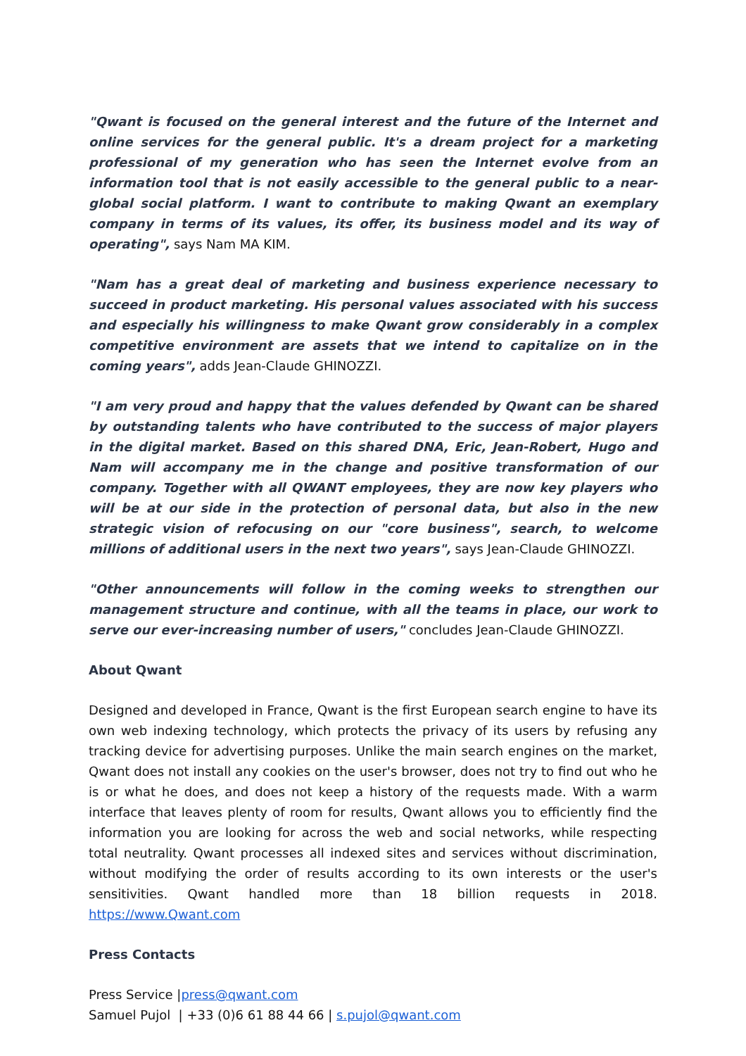"Qwant is focused on the general interest and the future of the Internet and online services for the general public. It's a dream project for a marketing professional of my generation who has seen the Internet evolve from an information tool that is not easily accessible to the general public to a near-global social platform. I want to contribute to making Qwant an exemplary company in terms of its values, its offer, its business model and its way of operating", says Nam MA KIM.
"Nam has a great deal of marketing and business experience necessary to succeed in product marketing. His personal values associated with his success and especially his willingness to make Qwant grow considerably in a complex competitive environment are assets that we intend to capitalize on in the coming years", adds Jean-Claude GHINOZZI.
"I am very proud and happy that the values defended by Qwant can be shared by outstanding talents who have contributed to the success of major players in the digital market. Based on this shared DNA, Eric, Jean-Robert, Hugo and Nam will accompany me in the change and positive transformation of our company. Together with all QWANT employees, they are now key players who will be at our side in the protection of personal data, but also in the new strategic vision of refocusing on our "core business", search, to welcome millions of additional users in the next two years", says Jean-Claude GHINOZZI.
"Other announcements will follow in the coming weeks to strengthen our management structure and continue, with all the teams in place, our work to serve our ever-increasing number of users," concludes Jean-Claude GHINOZZI.
About Qwant
Designed and developed in France, Qwant is the first European search engine to have its own web indexing technology, which protects the privacy of its users by refusing any tracking device for advertising purposes. Unlike the main search engines on the market, Qwant does not install any cookies on the user's browser, does not try to find out who he is or what he does, and does not keep a history of the requests made. With a warm interface that leaves plenty of room for results, Qwant allows you to efficiently find the information you are looking for across the web and social networks, while respecting total neutrality. Qwant processes all indexed sites and services without discrimination, without modifying the order of results according to its own interests or the user's sensitivities. Qwant handled more than 18 billion requests in 2018. https://www.Qwant.com
Press Contacts
Press Service |press@qwant.com
Samuel Pujol | +33 (0)6 61 88 44 66 | s.pujol@qwant.com